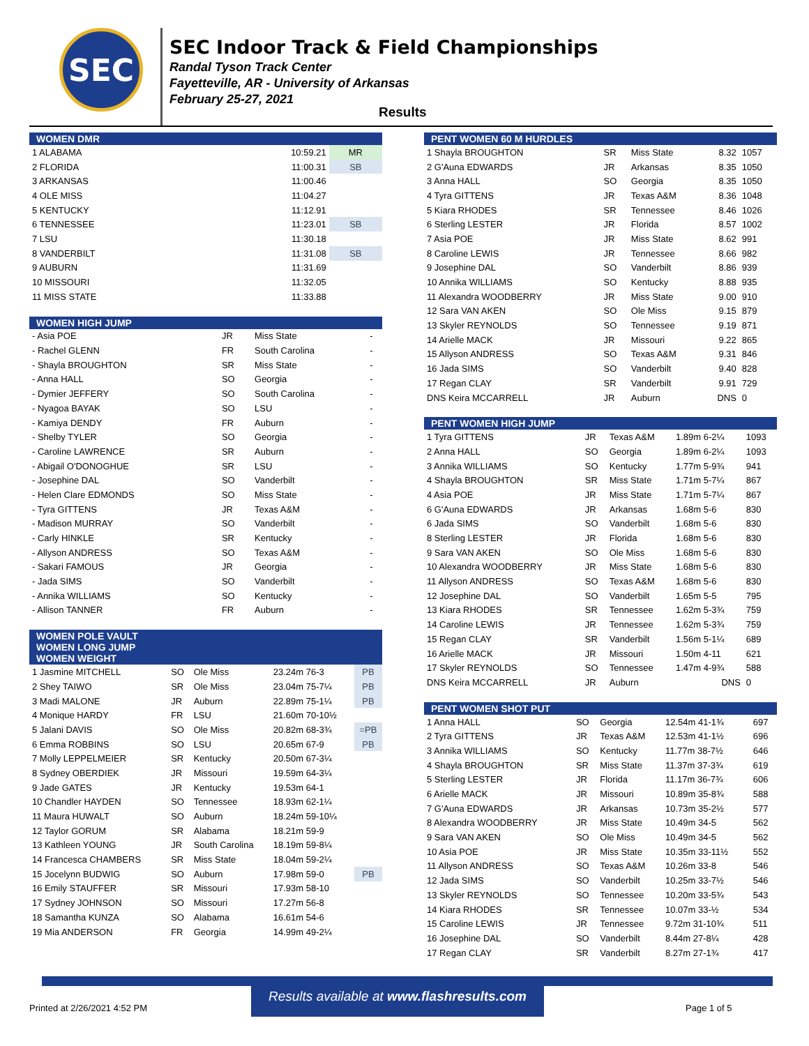SEC
SEC Indoor Track & Field Championships
Randal Tyson Track Center
Fayetteville, AR - University of Arkansas
February 25-27, 2021
Results
WOMEN DMR
| 1 ALABAMA | 10:59.21 | MR |
| 2 FLORIDA | 11:00.31 | SB |
| 3 ARKANSAS | 11:00.46 | |
| 4 OLE MISS | 11:04.27 | |
| 5 KENTUCKY | 11:12.91 | |
| 6 TENNESSEE | 11:23.01 | SB |
| 7 LSU | 11:30.18 | |
| 8 VANDERBILT | 11:31.08 | SB |
| 9 AUBURN | 11:31.69 | |
| 10 MISSOURI | 11:32.05 | |
| 11 MISS STATE | 11:33.88 | |
WOMEN HIGH JUMP
| - Asia POE | JR | Miss State | - |
| - Rachel GLENN | FR | South Carolina | - |
| - Shayla BROUGHTON | SR | Miss State | - |
| - Anna HALL | SO | Georgia | - |
| - Dymier JEFFERY | SO | South Carolina | - |
| - Nyagoa BAYAK | SO | LSU | - |
| - Kamiya DENDY | FR | Auburn | - |
| - Shelby TYLER | SO | Georgia | - |
| - Caroline LAWRENCE | SR | Auburn | - |
| - Abigail O'DONOGHUE | SR | LSU | - |
| - Josephine DAL | SO | Vanderbilt | - |
| - Helen Clare EDMONDS | SO | Miss State | - |
| - Tyra GITTENS | JR | Texas A&M | - |
| - Madison MURRAY | SO | Vanderbilt | - |
| - Carly HINKLE | SR | Kentucky | - |
| - Allyson ANDRESS | SO | Texas A&M | - |
| - Sakari FAMOUS | JR | Georgia | - |
| - Jada SIMS | SO | Vanderbilt | - |
| - Annika WILLIAMS | SO | Kentucky | - |
| - Allison TANNER | FR | Auburn | - |
WOMEN POLE VAULT
WOMEN LONG JUMP
WOMEN WEIGHT
| 1 Jasmine MITCHELL | SO | Ole Miss | 23.24m 76-3 | PB |
| 2 Shey TAIWO | SR | Ole Miss | 23.04m 75-7¼ | PB |
| 3 Madi MALONE | JR | Auburn | 22.89m 75-1¼ | PB |
| 4 Monique HARDY | FR | LSU | 21.60m 70-10½ | |
| 5 Jalani DAVIS | SO | Ole Miss | 20.82m 68-3¾ | =PB |
| 6 Emma ROBBINS | SO | LSU | 20.65m 67-9 | PB |
| 7 Molly LEPPELMEIER | SR | Kentucky | 20.50m 67-3¼ | |
| 8 Sydney OBERDIEK | JR | Missouri | 19.59m 64-3¼ | |
| 9 Jade GATES | JR | Kentucky | 19.53m 64-1 | |
| 10 Chandler HAYDEN | SO | Tennessee | 18.93m 62-1¼ | |
| 11 Maura HUWALT | SO | Auburn | 18.24m 59-10¼ | |
| 12 Taylor GORUM | SR | Alabama | 18.21m 59-9 | |
| 13 Kathleen YOUNG | JR | South Carolina | 18.19m 59-8¼ | |
| 14 Francesca CHAMBERS | SR | Miss State | 18.04m 59-2¼ | |
| 15 Jocelynn BUDWIG | SO | Auburn | 17.98m 59-0 | PB |
| 16 Emily STAUFFER | SR | Missouri | 17.93m 58-10 | |
| 17 Sydney JOHNSON | SO | Missouri | 17.27m 56-8 | |
| 18 Samantha KUNZA | SO | Alabama | 16.61m 54-6 | |
| 19 Mia ANDERSON | FR | Georgia | 14.99m 49-2¼ | |
PENT WOMEN 60 M HURDLES
| 1 Shayla BROUGHTON | SR | Miss State | 8.32 | 1057 |
| 2 G'Auna EDWARDS | JR | Arkansas | 8.35 | 1050 |
| 3 Anna HALL | SO | Georgia | 8.35 | 1050 |
| 4 Tyra GITTENS | JR | Texas A&M | 8.36 | 1048 |
| 5 Kiara RHODES | SR | Tennessee | 8.46 | 1026 |
| 6 Sterling LESTER | JR | Florida | 8.57 | 1002 |
| 7 Asia POE | JR | Miss State | 8.62 | 991 |
| 8 Caroline LEWIS | JR | Tennessee | 8.66 | 982 |
| 9 Josephine DAL | SO | Vanderbilt | 8.86 | 939 |
| 10 Annika WILLIAMS | SO | Kentucky | 8.88 | 935 |
| 11 Alexandra WOODBERRY | JR | Miss State | 9.00 | 910 |
| 12 Sara VAN AKEN | SO | Ole Miss | 9.15 | 879 |
| 13 Skyler REYNOLDS | SO | Tennessee | 9.19 | 871 |
| 14 Arielle MACK | JR | Missouri | 9.22 | 865 |
| 15 Allyson ANDRESS | SO | Texas A&M | 9.31 | 846 |
| 16 Jada SIMS | SO | Vanderbilt | 9.40 | 828 |
| 17 Regan CLAY | SR | Vanderbilt | 9.91 | 729 |
| DNS Keira MCCARRELL | JR | Auburn | DNS | 0 |
PENT WOMEN HIGH JUMP
| 1 Tyra GITTENS | JR | Texas A&M | 1.89m 6-2¼ | 1093 |
| 2 Anna HALL | SO | Georgia | 1.89m 6-2¼ | 1093 |
| 3 Annika WILLIAMS | SO | Kentucky | 1.77m 5-9¾ | 941 |
| 4 Shayla BROUGHTON | SR | Miss State | 1.71m 5-7¼ | 867 |
| 4 Asia POE | JR | Miss State | 1.71m 5-7¼ | 867 |
| 6 G'Auna EDWARDS | JR | Arkansas | 1.68m 5-6 | 830 |
| 6 Jada SIMS | SO | Vanderbilt | 1.68m 5-6 | 830 |
| 8 Sterling LESTER | JR | Florida | 1.68m 5-6 | 830 |
| 9 Sara VAN AKEN | SO | Ole Miss | 1.68m 5-6 | 830 |
| 10 Alexandra WOODBERRY | JR | Miss State | 1.68m 5-6 | 830 |
| 11 Allyson ANDRESS | SO | Texas A&M | 1.68m 5-6 | 830 |
| 12 Josephine DAL | SO | Vanderbilt | 1.65m 5-5 | 795 |
| 13 Kiara RHODES | SR | Tennessee | 1.62m 5-3¾ | 759 |
| 14 Caroline LEWIS | JR | Tennessee | 1.62m 5-3¾ | 759 |
| 15 Regan CLAY | SR | Vanderbilt | 1.56m 5-1¼ | 689 |
| 16 Arielle MACK | JR | Missouri | 1.50m 4-11 | 621 |
| 17 Skyler REYNOLDS | SO | Tennessee | 1.47m 4-9¾ | 588 |
| DNS Keira MCCARRELL | JR | Auburn | DNS | 0 |
PENT WOMEN SHOT PUT
| 1 Anna HALL | SO | Georgia | 12.54m 41-1¾ | 697 |
| 2 Tyra GITTENS | JR | Texas A&M | 12.53m 41-1½ | 696 |
| 3 Annika WILLIAMS | SO | Kentucky | 11.77m 38-7½ | 646 |
| 4 Shayla BROUGHTON | SR | Miss State | 11.37m 37-3¾ | 619 |
| 5 Sterling LESTER | JR | Florida | 11.17m 36-7¾ | 606 |
| 6 Arielle MACK | JR | Missouri | 10.89m 35-8¾ | 588 |
| 7 G'Auna EDWARDS | JR | Arkansas | 10.73m 35-2½ | 577 |
| 8 Alexandra WOODBERRY | JR | Miss State | 10.49m 34-5 | 562 |
| 9 Sara VAN AKEN | SO | Ole Miss | 10.49m 34-5 | 562 |
| 10 Asia POE | JR | Miss State | 10.35m 33-11½ | 552 |
| 11 Allyson ANDRESS | SO | Texas A&M | 10.26m 33-8 | 546 |
| 12 Jada SIMS | SO | Vanderbilt | 10.25m 33-7½ | 546 |
| 13 Skyler REYNOLDS | SO | Tennessee | 10.20m 33-5¾ | 543 |
| 14 Kiara RHODES | SR | Tennessee | 10.07m 33-½ | 534 |
| 15 Caroline LEWIS | JR | Tennessee | 9.72m 31-10¾ | 511 |
| 16 Josephine DAL | SO | Vanderbilt | 8.44m 27-8¼ | 428 |
| 17 Regan CLAY | SR | Vanderbilt | 8.27m 27-1¾ | 417 |
Results available at www.flashresults.com
Printed at 2/26/2021 4:52 PM Page 1 of 5